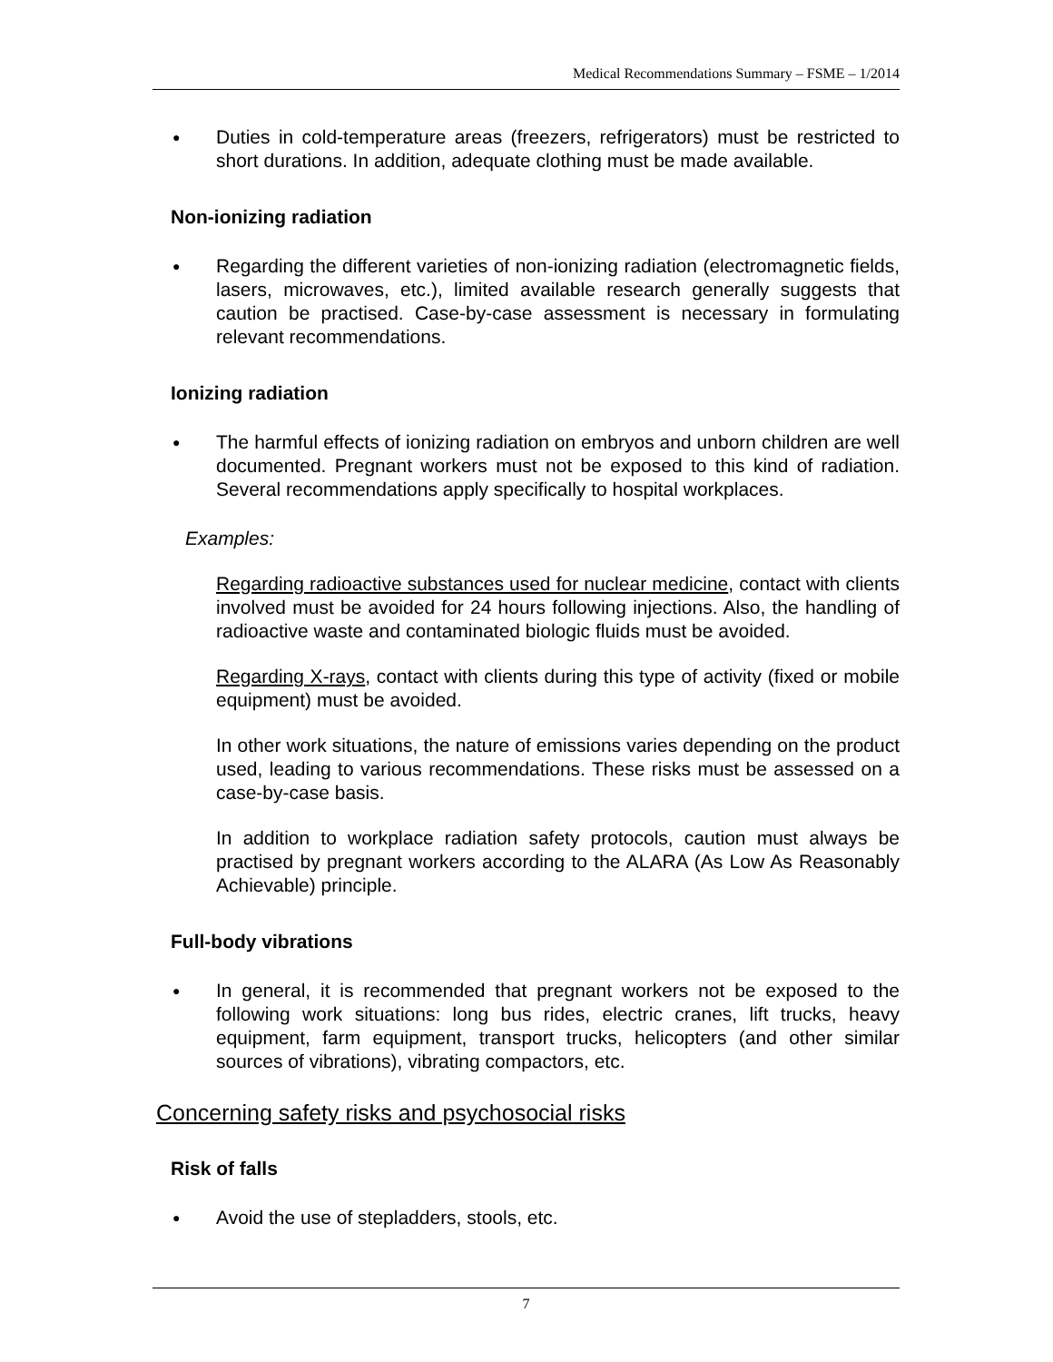Medical Recommendations Summary – FSME – 1/2014
● Duties in cold-temperature areas (freezers, refrigerators) must be restricted to short durations. In addition, adequate clothing must be made available.
Non-ionizing radiation
● Regarding the different varieties of non-ionizing radiation (electromagnetic fields, lasers, microwaves, etc.), limited available research generally suggests that caution be practised. Case-by-case assessment is necessary in formulating relevant recommendations.
Ionizing radiation
● The harmful effects of ionizing radiation on embryos and unborn children are well documented. Pregnant workers must not be exposed to this kind of radiation. Several recommendations apply specifically to hospital workplaces.
Examples:
Regarding radioactive substances used for nuclear medicine, contact with clients involved must be avoided for 24 hours following injections. Also, the handling of radioactive waste and contaminated biologic fluids must be avoided.
Regarding X-rays, contact with clients during this type of activity (fixed or mobile equipment) must be avoided.
In other work situations, the nature of emissions varies depending on the product used, leading to various recommendations. These risks must be assessed on a case-by-case basis.
In addition to workplace radiation safety protocols, caution must always be practised by pregnant workers according to the ALARA (As Low As Reasonably Achievable) principle.
Full-body vibrations
● In general, it is recommended that pregnant workers not be exposed to the following work situations: long bus rides, electric cranes, lift trucks, heavy equipment, farm equipment, transport trucks, helicopters (and other similar sources of vibrations), vibrating compactors, etc.
Concerning safety risks and psychosocial risks
Risk of falls
● Avoid the use of stepladders, stools, etc.
7